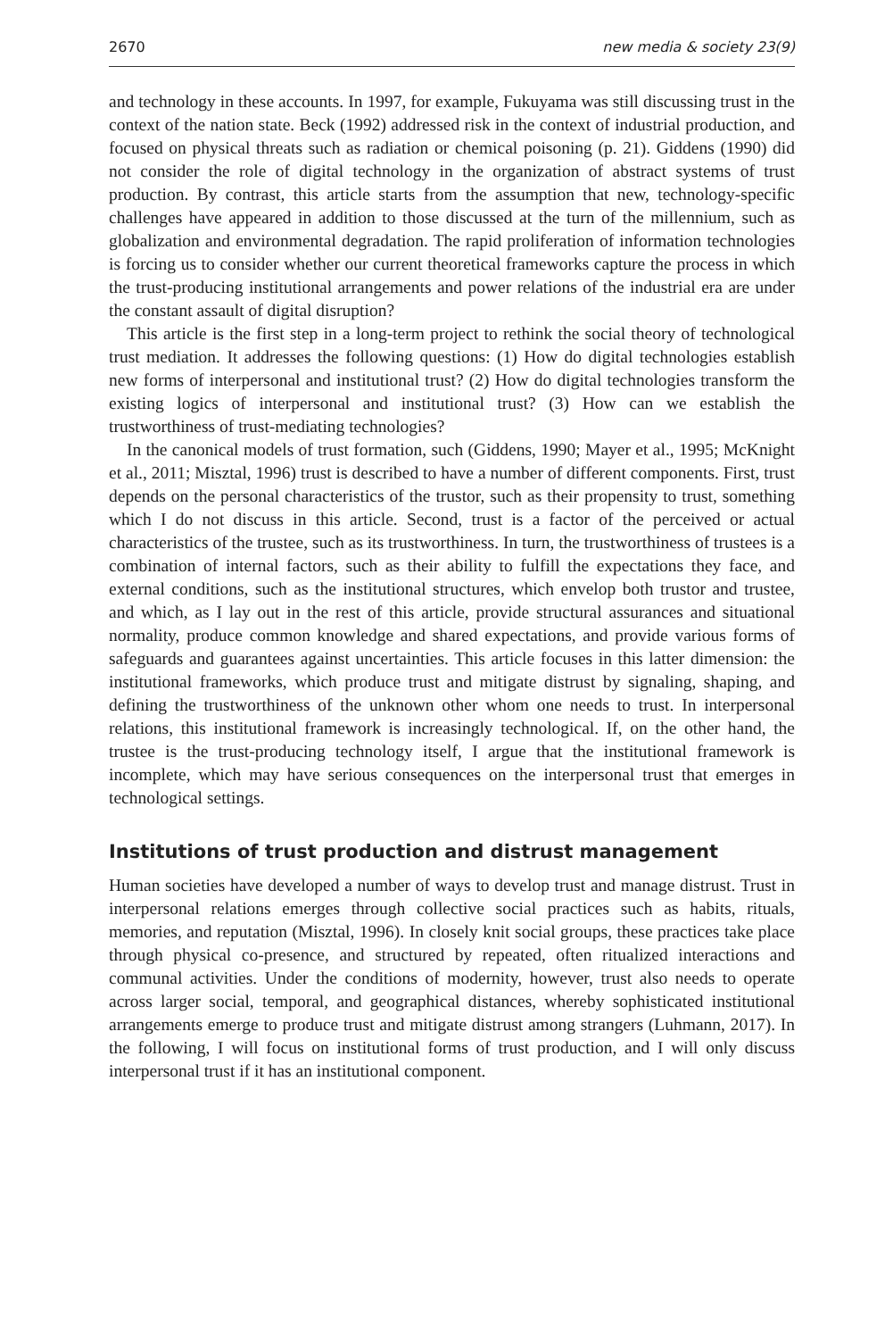2670 new media & society 23(9)
and technology in these accounts. In 1997, for example, Fukuyama was still discussing trust in the context of the nation state. Beck (1992) addressed risk in the context of industrial production, and focused on physical threats such as radiation or chemical poisoning (p. 21). Giddens (1990) did not consider the role of digital technology in the organization of abstract systems of trust production. By contrast, this article starts from the assumption that new, technology-specific challenges have appeared in addition to those discussed at the turn of the millennium, such as globalization and environmental degradation. The rapid proliferation of information technologies is forcing us to consider whether our current theoretical frameworks capture the process in which the trust-producing institutional arrangements and power relations of the industrial era are under the constant assault of digital disruption?
This article is the first step in a long-term project to rethink the social theory of technological trust mediation. It addresses the following questions: (1) How do digital technologies establish new forms of interpersonal and institutional trust? (2) How do digital technologies transform the existing logics of interpersonal and institutional trust? (3) How can we establish the trustworthiness of trust-mediating technologies?
In the canonical models of trust formation, such (Giddens, 1990; Mayer et al., 1995; McKnight et al., 2011; Misztal, 1996) trust is described to have a number of different components. First, trust depends on the personal characteristics of the trustor, such as their propensity to trust, something which I do not discuss in this article. Second, trust is a factor of the perceived or actual characteristics of the trustee, such as its trustworthiness. In turn, the trustworthiness of trustees is a combination of internal factors, such as their ability to fulfill the expectations they face, and external conditions, such as the institutional structures, which envelop both trustor and trustee, and which, as I lay out in the rest of this article, provide structural assurances and situational normality, produce common knowledge and shared expectations, and provide various forms of safeguards and guarantees against uncertainties. This article focuses in this latter dimension: the institutional frameworks, which produce trust and mitigate distrust by signaling, shaping, and defining the trustworthiness of the unknown other whom one needs to trust. In interpersonal relations, this institutional framework is increasingly technological. If, on the other hand, the trustee is the trust-producing technology itself, I argue that the institutional framework is incomplete, which may have serious consequences on the interpersonal trust that emerges in technological settings.
Institutions of trust production and distrust management
Human societies have developed a number of ways to develop trust and manage distrust. Trust in interpersonal relations emerges through collective social practices such as habits, rituals, memories, and reputation (Misztal, 1996). In closely knit social groups, these practices take place through physical co-presence, and structured by repeated, often ritualized interactions and communal activities. Under the conditions of modernity, however, trust also needs to operate across larger social, temporal, and geographical distances, whereby sophisticated institutional arrangements emerge to produce trust and mitigate distrust among strangers (Luhmann, 2017). In the following, I will focus on institutional forms of trust production, and I will only discuss interpersonal trust if it has an institutional component.